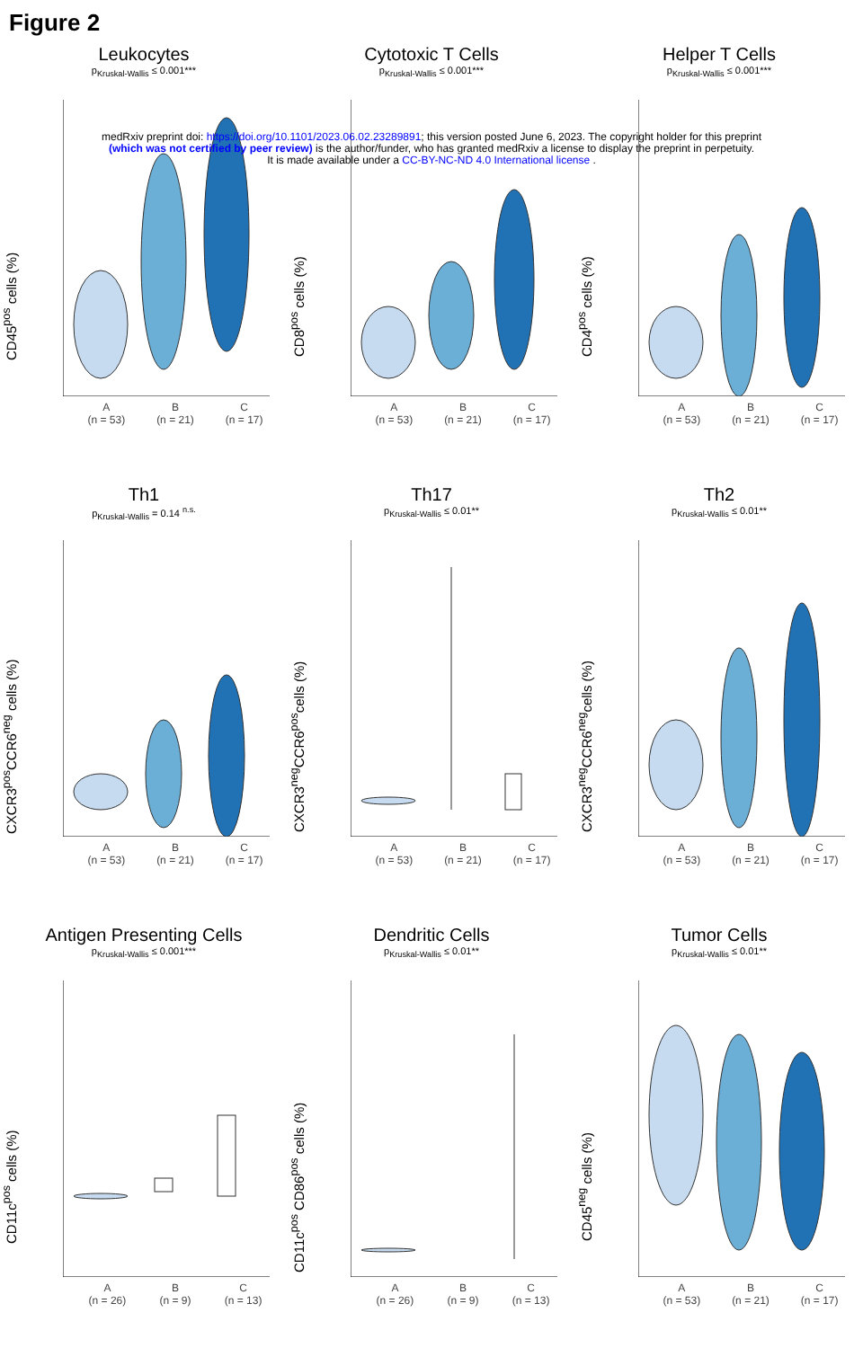Figure 2
medRxiv preprint doi: https://doi.org/10.1101/2023.06.02.23289891; this version posted June 6, 2023. The copyright holder for this preprint
(which was not certified by peer review) is the author/funder, who has granted medRxiv a license to display the preprint in perpetuity.
It is made available under a CC-BY-NC-ND 4.0 International license .
Leukocytes
p<sub>Kruskal-Wallis</sub> ≤ 0.001***
CD45<sup>pos</sup> cells (%)
A
(n = 53) B
(n = 21) C
(n = 17)
Cytotoxic T Cells
p<sub>Kruskal-Wallis</sub> ≤ 0.001***
CD8<sup>pos</sup> cells (%)
A
(n = 53) B
(n = 21) C
(n = 17)
Helper T Cells
p<sub>Kruskal-Wallis</sub> ≤ 0.001***
CD4<sup>pos</sup> cells (%)
A
(n = 53) B
(n = 21) C
(n = 17)
Th1
p<sub>Kruskal-Wallis</sub> = 0.14 <sup>n.s.</sup>
CXCR3<sup>pos</sup>CCR6<sup>neg</sup> cells (%)
A
(n = 53) B
(n = 21) C
(n = 17)
Th17
p<sub>Kruskal-Wallis</sub> ≤ 0.01**
CXCR3<sup>neg</sup>CCR6<sup>pos</sup>cells (%)
A
(n = 53) B
(n = 21) C
(n = 17)
Th2
p<sub>Kruskal-Wallis</sub> ≤ 0.01**
CXCR3<sup>neg</sup>CCR6<sup>neg</sup>cells (%)
A
(n = 53) B
(n = 21) C
(n = 17)
Antigen Presenting Cells
p<sub>Kruskal-Wallis</sub> ≤ 0.001***
CD11c<sup>pos</sup> cells (%)
A
(n = 26) B
(n = 9) C
(n = 13)
Dendritic Cells
p<sub>Kruskal-Wallis</sub> ≤ 0.01**
CD11c<sup>pos</sup> CD86<sup>pos</sup> cells (%)
A
(n = 26) B
(n = 9) C
(n = 13)
Tumor Cells
p<sub>Kruskal-Wallis</sub> ≤ 0.01**
CD45<sup>neg</sup> cells (%)
A
(n = 53) B
(n = 21) C
(n = 17)